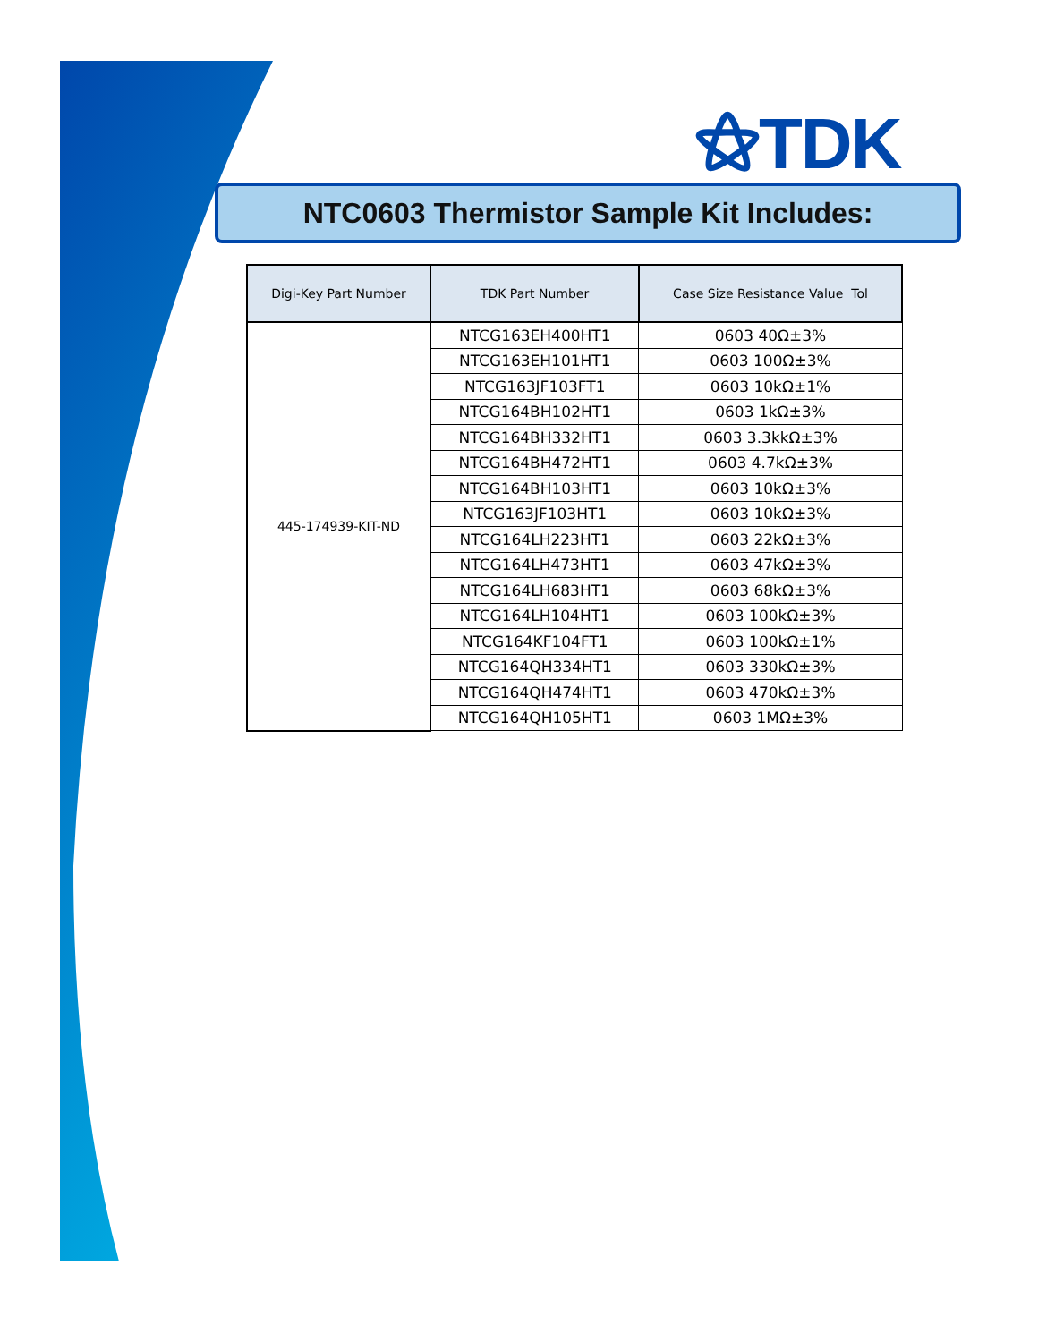⚝TDK
NTC0603 Thermistor Sample Kit Includes:
| Digi-Key Part Number | TDK Part Number | Case Size Resistance Value Tol |
| --- | --- | --- |
| 445-174939-KIT-ND | NTCG163EH400HT1 | 0603 40Ω±3% |
| | NTCG163EH101HT1 | 0603 100Ω±3% |
| | NTCG163JF103FT1 | 0603 10kΩ±1% |
| | NTCG164BH102HT1 | 0603 1kΩ±3% |
| | NTCG164BH332HT1 | 0603 3.3kkΩ±3% |
| | NTCG164BH472HT1 | 0603 4.7kΩ±3% |
| | NTCG164BH103HT1 | 0603 10kΩ±3% |
| | NTCG163JF103HT1 | 0603 10kΩ±3% |
| | NTCG164LH223HT1 | 0603 22kΩ±3% |
| | NTCG164LH473HT1 | 0603 47kΩ±3% |
| | NTCG164LH683HT1 | 0603 68kΩ±3% |
| | NTCG164LH104HT1 | 0603 100kΩ±3% |
| | NTCG164KF104FT1 | 0603 100kΩ±1% |
| | NTCG164QH334HT1 | 0603 330kΩ±3% |
| | NTCG164QH474HT1 | 0603 470kΩ±3% |
| | NTCG164QH105HT1 | 0603 1MΩ±3% |